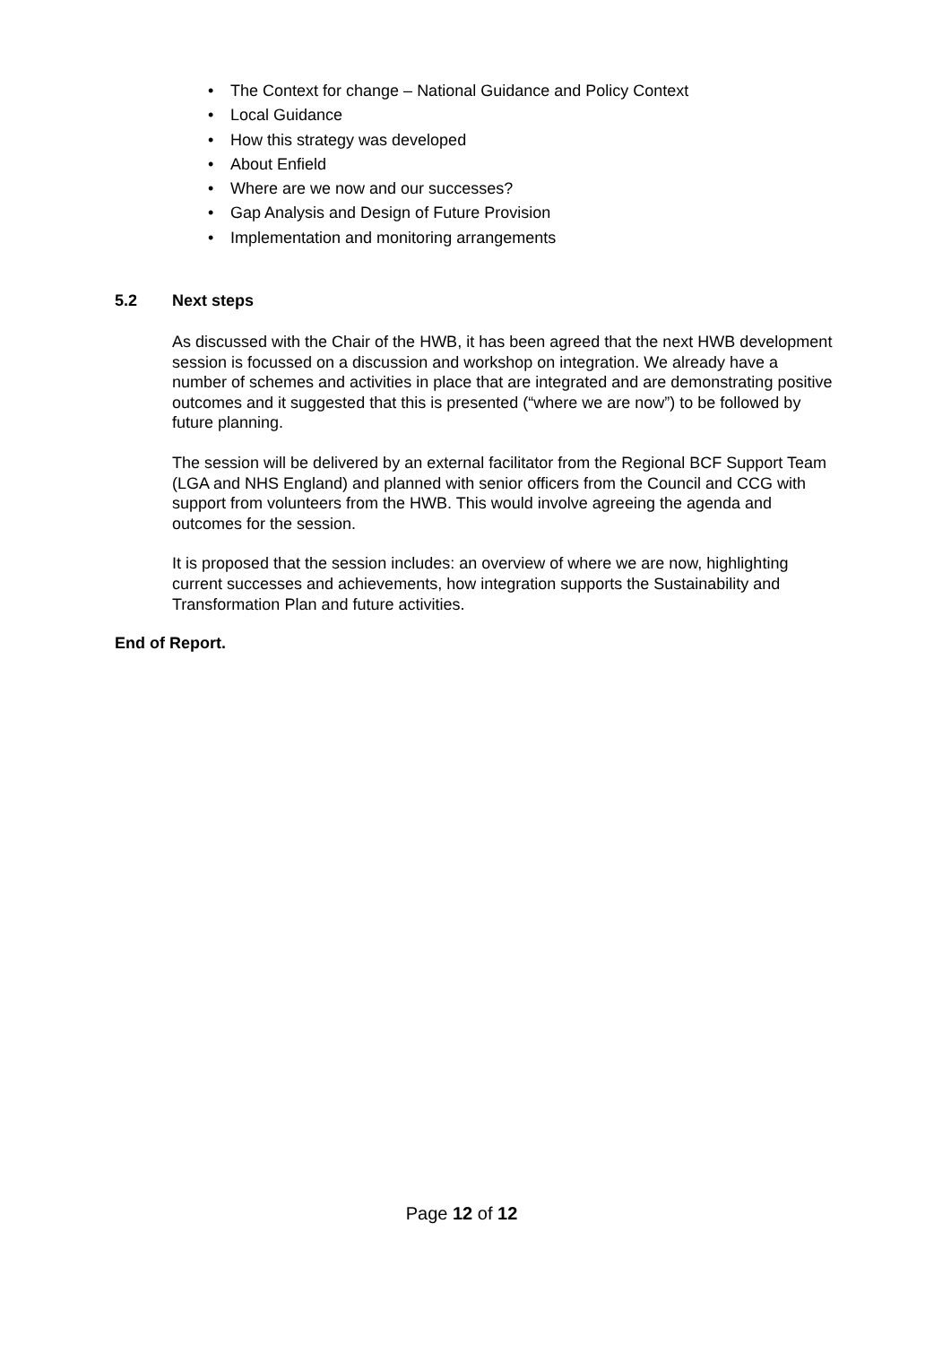• The Context for change – National Guidance and Policy Context
• Local Guidance
• How this strategy was developed
• About Enfield
• Where are we now and our successes?
• Gap Analysis and Design of Future Provision
• Implementation and monitoring arrangements
5.2 Next steps
As discussed with the Chair of the HWB, it has been agreed that the next HWB development session is focussed on a discussion and workshop on integration. We already have a number of schemes and activities in place that are integrated and are demonstrating positive outcomes and it suggested that this is presented (“where we are now”) to be followed by future planning.
The session will be delivered by an external facilitator from the Regional BCF Support Team (LGA and NHS England) and planned with senior officers from the Council and CCG with support from volunteers from the HWB. This would involve agreeing the agenda and outcomes for the session.
It is proposed that the session includes: an overview of where we are now, highlighting current successes and achievements, how integration supports the Sustainability and Transformation Plan and future activities.
End of Report.
Page 12 of 12